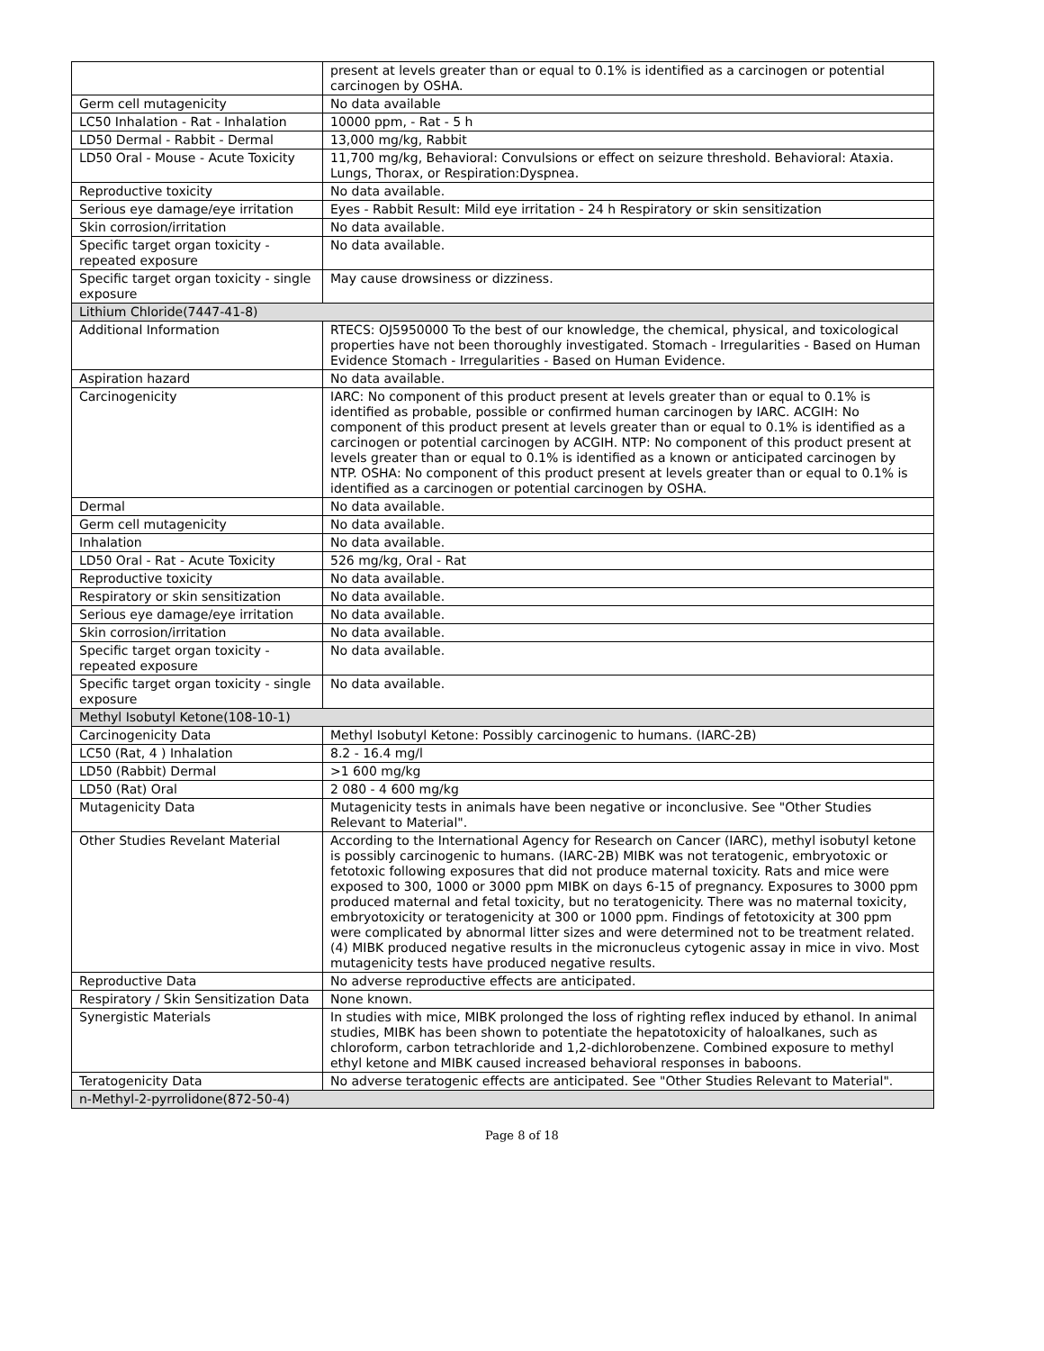| | present at levels greater than or equal to 0.1% is identified as a carcinogen or potential carcinogen by OSHA. |
| Germ cell mutagenicity | No data available |
| LC50 Inhalation - Rat - Inhalation | 10000 ppm, - Rat - 5 h |
| LD50 Dermal - Rabbit - Dermal | 13,000 mg/kg, Rabbit |
| LD50 Oral - Mouse - Acute Toxicity | 11,700 mg/kg, Behavioral: Convulsions or effect on seizure threshold. Behavioral: Ataxia. Lungs, Thorax, or Respiration:Dyspnea. |
| Reproductive toxicity | No data available. |
| Serious eye damage/eye irritation | Eyes - Rabbit Result: Mild eye irritation - 24 h Respiratory or skin sensitization |
| Skin corrosion/irritation | No data available. |
| Specific target organ toxicity - repeated exposure | No data available. |
| Specific target organ toxicity - single exposure | May cause drowsiness or dizziness. |
| Lithium Chloride(7447-41-8) | |
| Additional Information | RTECS: OJ5950000 To the best of our knowledge, the chemical, physical, and toxicological properties have not been thoroughly investigated. Stomach - Irregularities - Based on Human Evidence Stomach - Irregularities - Based on Human Evidence. |
| Aspiration hazard | No data available. |
| Carcinogenicity | IARC: No component of this product present at levels greater than or equal to 0.1% is identified as probable, possible or confirmed human carcinogen by IARC. ACGIH: No component of this product present at levels greater than or equal to 0.1% is identified as a carcinogen or potential carcinogen by ACGIH. NTP: No component of this product present at levels greater than or equal to 0.1% is identified as a known or anticipated carcinogen by NTP. OSHA: No component of this product present at levels greater than or equal to 0.1% is identified as a carcinogen or potential carcinogen by OSHA. |
| Dermal | No data available. |
| Germ cell mutagenicity | No data available. |
| Inhalation | No data available. |
| LD50 Oral - Rat - Acute Toxicity | 526 mg/kg, Oral - Rat |
| Reproductive toxicity | No data available. |
| Respiratory or skin sensitization | No data available. |
| Serious eye damage/eye irritation | No data available. |
| Skin corrosion/irritation | No data available. |
| Specific target organ toxicity - repeated exposure | No data available. |
| Specific target organ toxicity - single exposure | No data available. |
| Methyl Isobutyl Ketone(108-10-1) | |
| Carcinogenicity Data | Methyl Isobutyl Ketone: Possibly carcinogenic to humans. (IARC-2B) |
| LC50 (Rat, 4 ) Inhalation | 8.2 - 16.4 mg/l |
| LD50 (Rabbit) Dermal | >1 600 mg/kg |
| LD50 (Rat) Oral | 2 080 - 4 600 mg/kg |
| Mutagenicity Data | Mutagenicity tests in animals have been negative or inconclusive. See "Other Studies Relevant to Material". |
| Other Studies Revelant Material | According to the International Agency for Research on Cancer (IARC), methyl isobutyl ketone is possibly carcinogenic to humans. (IARC-2B) MIBK was not teratogenic, embryotoxic or fetotoxic following exposures that did not produce maternal toxicity. Rats and mice were exposed to 300, 1000 or 3000 ppm MIBK on days 6-15 of pregnancy. Exposures to 3000 ppm produced maternal and fetal toxicity, but no teratogenicity. There was no maternal toxicity, embryotoxicity or teratogenicity at 300 or 1000 ppm. Findings of fetotoxicity at 300 ppm were complicated by abnormal litter sizes and were determined not to be treatment related. (4) MIBK produced negative results in the micronucleus cytogenic assay in mice in vivo. Most mutagenicity tests have produced negative results. |
| Reproductive Data | No adverse reproductive effects are anticipated. |
| Respiratory / Skin Sensitization Data | None known. |
| Synergistic Materials | In studies with mice, MIBK prolonged the loss of righting reflex induced by ethanol. In animal studies, MIBK has been shown to potentiate the hepatotoxicity of haloalkanes, such as chloroform, carbon tetrachloride and 1,2-dichlorobenzene. Combined exposure to methyl ethyl ketone and MIBK caused increased behavioral responses in baboons. |
| Teratogenicity Data | No adverse teratogenic effects are anticipated. See "Other Studies Relevant to Material". |
| n-Methyl-2-pyrrolidone(872-50-4) | |
Page 8 of 18